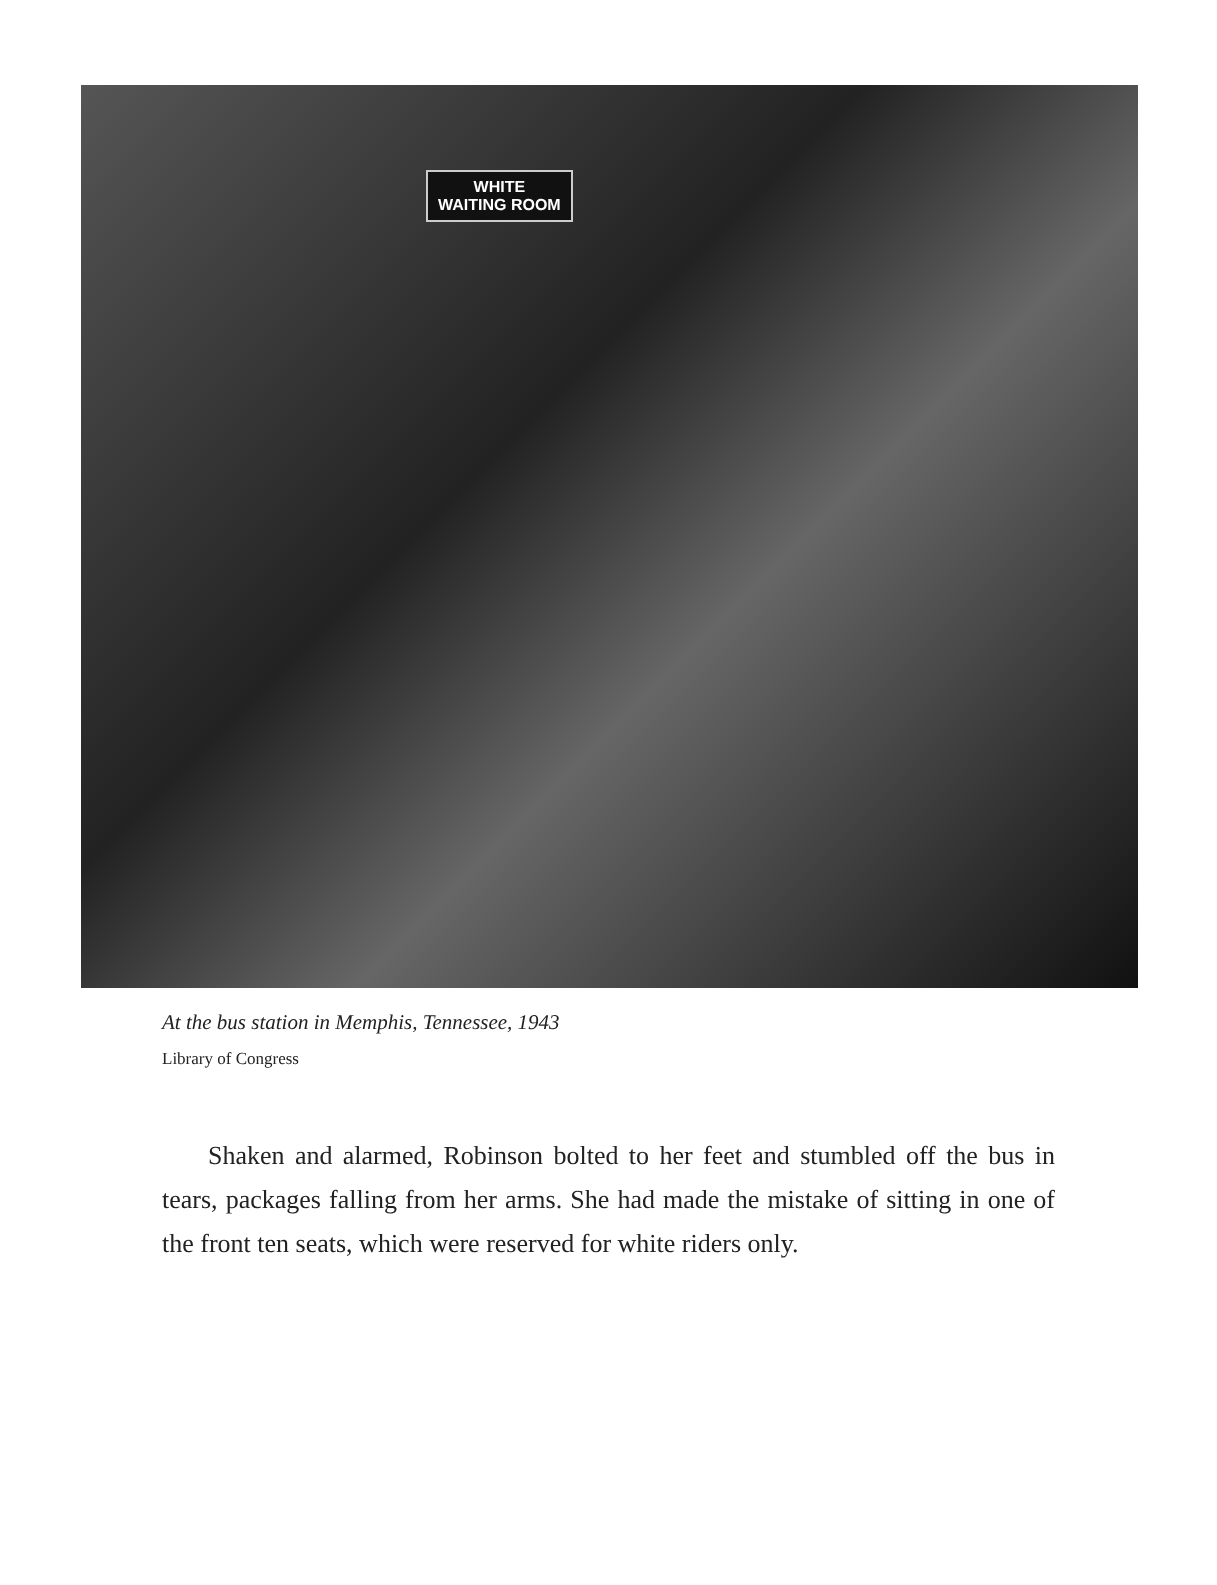WHITE
WAITING ROOM
At the bus station in Memphis, Tennessee, 1943
Library of Congress
Shaken and alarmed, Robinson bolted to her feet and stumbled off the bus in tears, packages falling from her arms. She had made the mis­take of sitting in one of the front ten seats, which were reserved for white riders only.